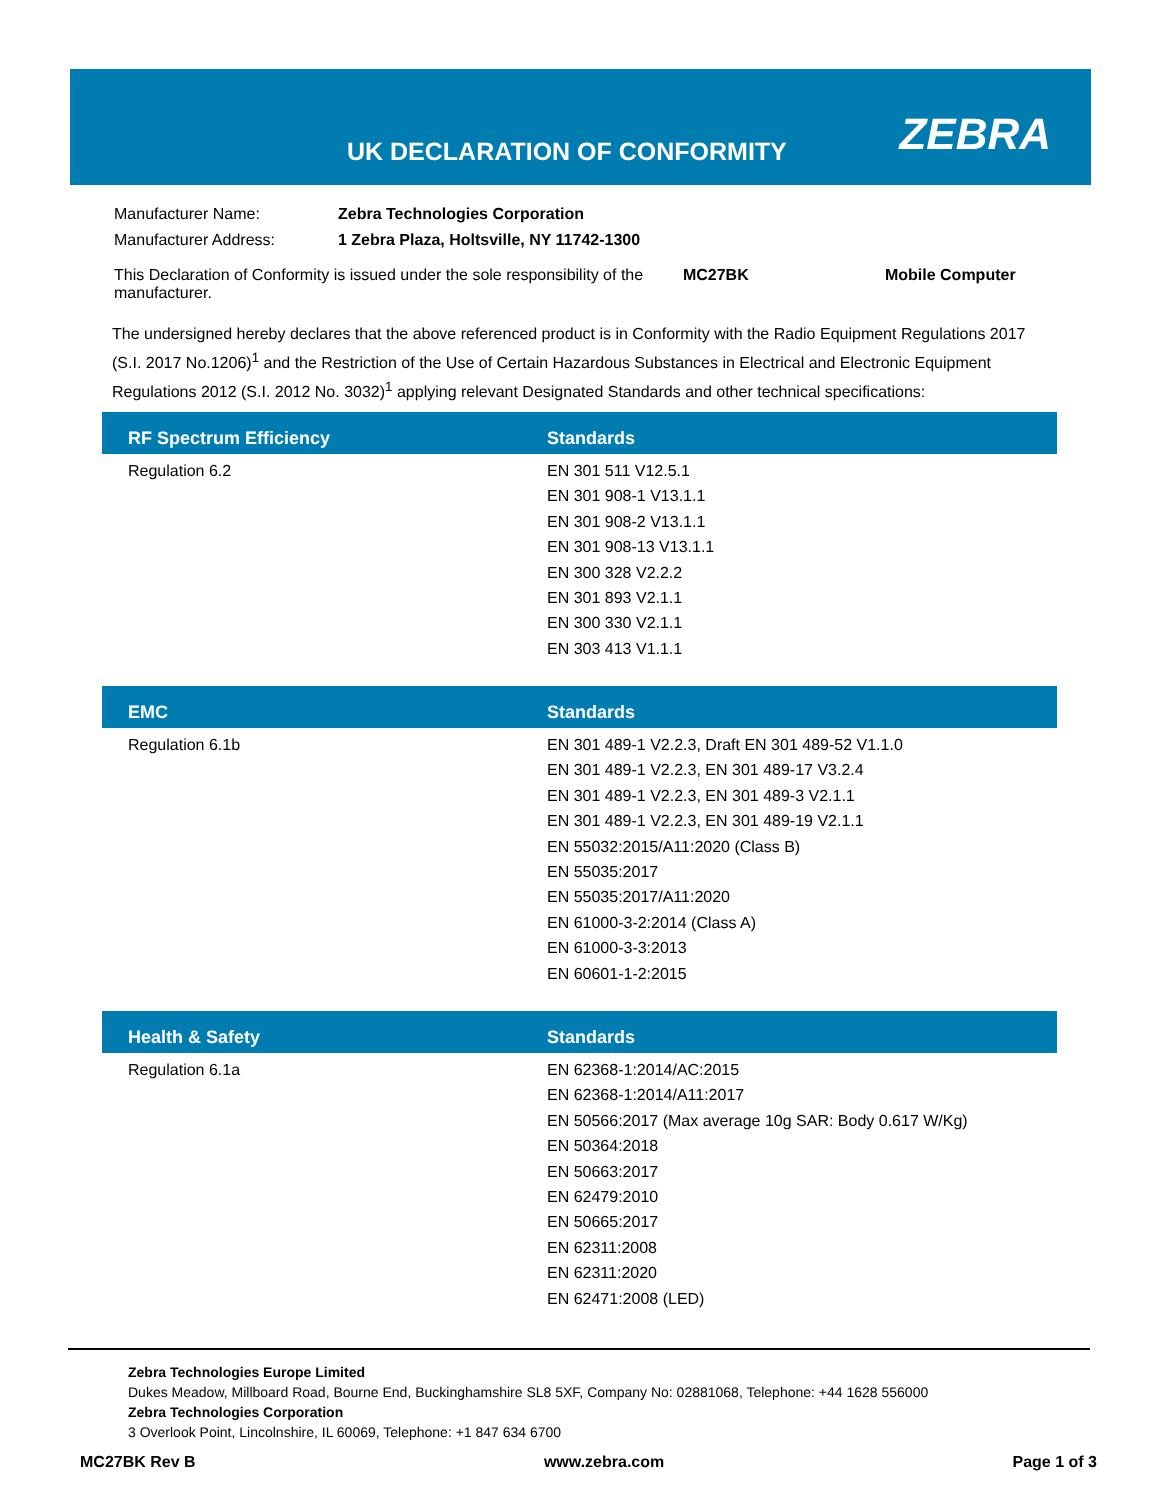UK DECLARATION OF CONFORMITY ZEBRA
| Manufacturer Name: | Zebra Technologies Corporation | | |
| Manufacturer Address: | 1 Zebra Plaza, Holtsville, NY 11742-1300 | | |
| This Declaration of Conformity is issued under the sole responsibility of the manufacturer. | | MC27BK | Mobile Computer |
The undersigned hereby declares that the above referenced product is in Conformity with the Radio Equipment Regulations 2017 (S.I. 2017 No.1206)<sup>1</sup> and the Restriction of the Use of Certain Hazardous Substances in Electrical and Electronic Equipment Regulations 2012 (S.I. 2012 No. 3032)<sup>1</sup> applying relevant Designated Standards and other technical specifications:
| RF Spectrum Efficiency | Standards |
| --- | --- |
| Regulation 6.2 | EN 301 511 V12.5.1 EN 301 908-1 V13.1.1 EN 301 908-2 V13.1.1 EN 301 908-13 V13.1.1 EN 300 328 V2.2.2 EN 301 893 V2.1.1 EN 300 330 V2.1.1 EN 303 413 V1.1.1 |
| EMC | Standards |
| --- | --- |
| Regulation 6.1b | EN 301 489-1 V2.2.3, Draft EN 301 489-52 V1.1.0 EN 301 489-1 V2.2.3, EN 301 489-17 V3.2.4 EN 301 489-1 V2.2.3, EN 301 489-3 V2.1.1 EN 301 489-1 V2.2.3, EN 301 489-19 V2.1.1 EN 55032:2015/A11:2020 (Class B) EN 55035:2017 EN 55035:2017/A11:2020 EN 61000-3-2:2014 (Class A) EN 61000-3-3:2013 EN 60601-1-2:2015 |
| Health & Safety | Standards |
| --- | --- |
| Regulation 6.1a | EN 62368-1:2014/AC:2015 EN 62368-1:2014/A11:2017 EN 50566:2017 (Max average 10g SAR: Body 0.617 W/Kg) EN 50364:2018 EN 50663:2017 EN 62479:2010 EN 50665:2017 EN 62311:2008 EN 62311:2020 EN 62471:2008 (LED) |
Zebra Technologies Europe Limited
Dukes Meadow, Millboard Road, Bourne End, Buckinghamshire SL8 5XF, Company No: 02881068, Telephone: +44 1628 556000
Zebra Technologies Corporation
3 Overlook Point, Lincolnshire, IL 60069, Telephone: +1 847 634 6700
MC27BK Rev B www.zebra.com Page 1 of 3